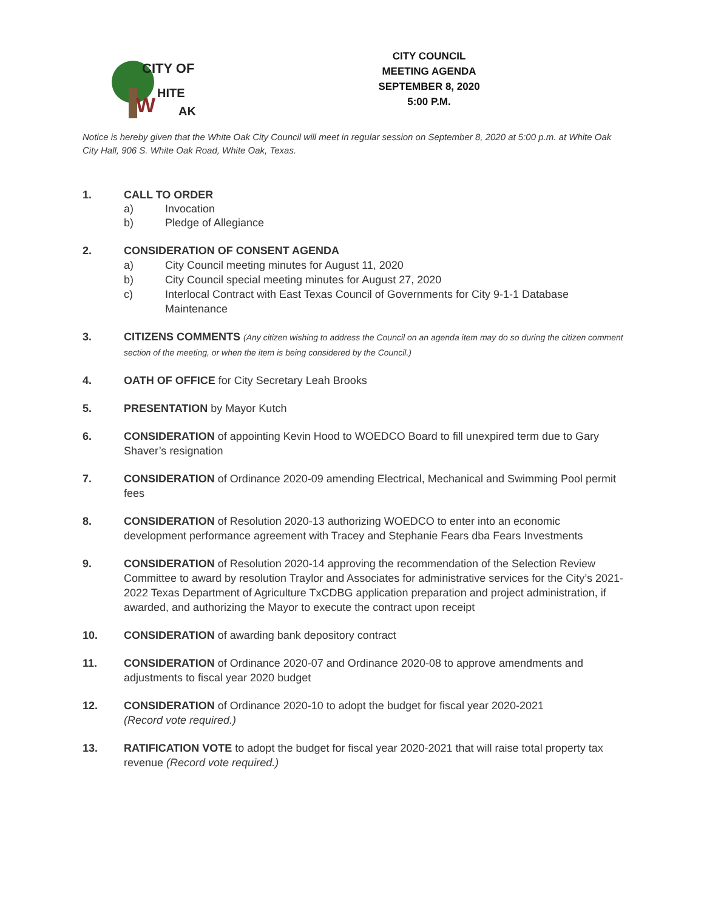CITY OF
HITE
W
AK
CITY COUNCIL
MEETING AGENDA
SEPTEMBER 8, 2020
5:00 P.M.
Notice is hereby given that the White Oak City Council will meet in regular session on September 8, 2020 at 5:00 p.m. at White Oak City Hall, 906 S. White Oak Road, White Oak, Texas.
1. CALL TO ORDER
a) Invocation
b) Pledge of Allegiance
2. CONSIDERATION OF CONSENT AGENDA
a) City Council meeting minutes for August 11, 2020
b) City Council special meeting minutes for August 27, 2020
c) Interlocal Contract with East Texas Council of Governments for City 9-1-1 Database Maintenance
3. CITIZENS COMMENTS (Any citizen wishing to address the Council on an agenda item may do so during the citizen comment section of the meeting, or when the item is being considered by the Council.)
4. OATH OF OFFICE for City Secretary Leah Brooks
5. PRESENTATION by Mayor Kutch
6. CONSIDERATION of appointing Kevin Hood to WOEDCO Board to fill unexpired term due to Gary Shaver’s resignation
7. CONSIDERATION of Ordinance 2020-09 amending Electrical, Mechanical and Swimming Pool permit fees
8. CONSIDERATION of Resolution 2020-13 authorizing WOEDCO to enter into an economic development performance agreement with Tracey and Stephanie Fears dba Fears Investments
9. CONSIDERATION of Resolution 2020-14 approving the recommendation of the Selection Review Committee to award by resolution Traylor and Associates for administrative services for the City’s 2021-2022 Texas Department of Agriculture TxCDBG application preparation and project administration, if awarded, and authorizing the Mayor to execute the contract upon receipt
10. CONSIDERATION of awarding bank depository contract
11. CONSIDERATION of Ordinance 2020-07 and Ordinance 2020-08 to approve amendments and adjustments to fiscal year 2020 budget
12. CONSIDERATION of Ordinance 2020-10 to adopt the budget for fiscal year 2020-2021
(Record vote required.)
13. RATIFICATION VOTE to adopt the budget for fiscal year 2020-2021 that will raise total property tax revenue (Record vote required.)